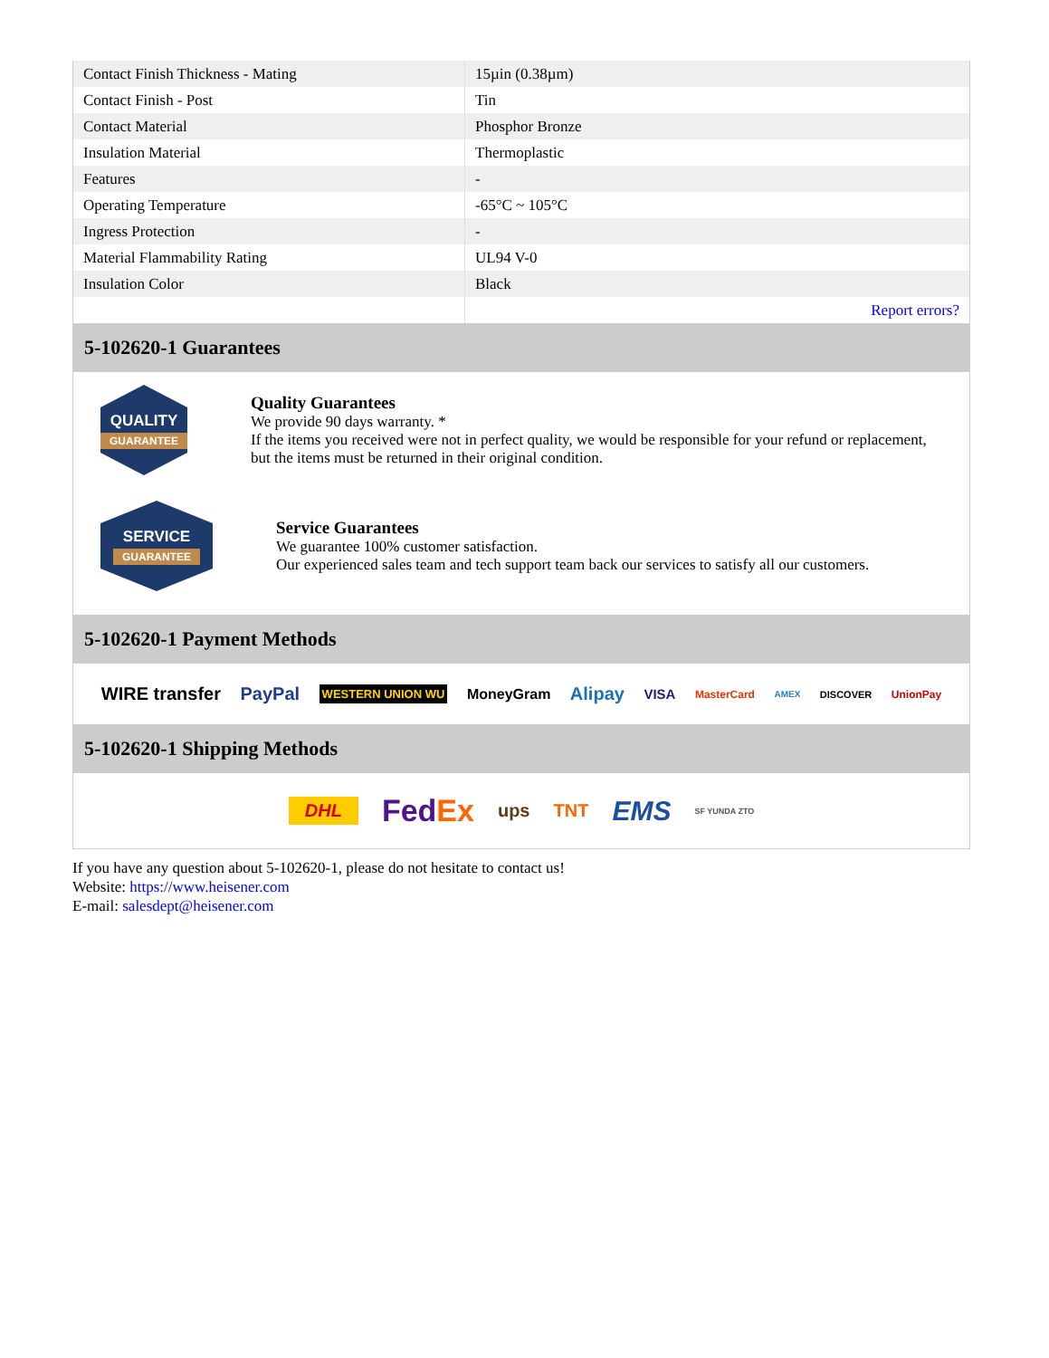| Contact Finish Thickness - Mating | 15µin (0.38µm) |
| Contact Finish - Post | Tin |
| Contact Material | Phosphor Bronze |
| Insulation Material | Thermoplastic |
| Features | - |
| Operating Temperature | -65°C ~ 105°C |
| Ingress Protection | - |
| Material Flammability Rating | UL94 V-0 |
| Insulation Color | Black |
| | Report errors? |
5-102620-1 Guarantees
QUALITY
GUARANTEE
Quality Guarantees
We provide 90 days warranty. *
If the items you received were not in perfect quality, we would be responsible for your refund or replacement, but the items must be returned in their original condition.
SERVICE
GUARANTEE
Service Guarantees
We guarantee 100% customer satisfaction.
Our experienced sales team and tech support team back our services to satisfy all our customers.
5-102620-1 Payment Methods
WIRE transfer PayPal WESTERN UNION WU MoneyGram Alipay VISA MasterCard AMEX DISCOVER UnionPay
5-102620-1 Shipping Methods
DHL FedEx ups TNT EMS SF YUNDA ZTO
If you have any question about 5-102620-1, please do not hesitate to contact us!
Website: https://www.heisener.com
E-mail: salesdept@heisener.com